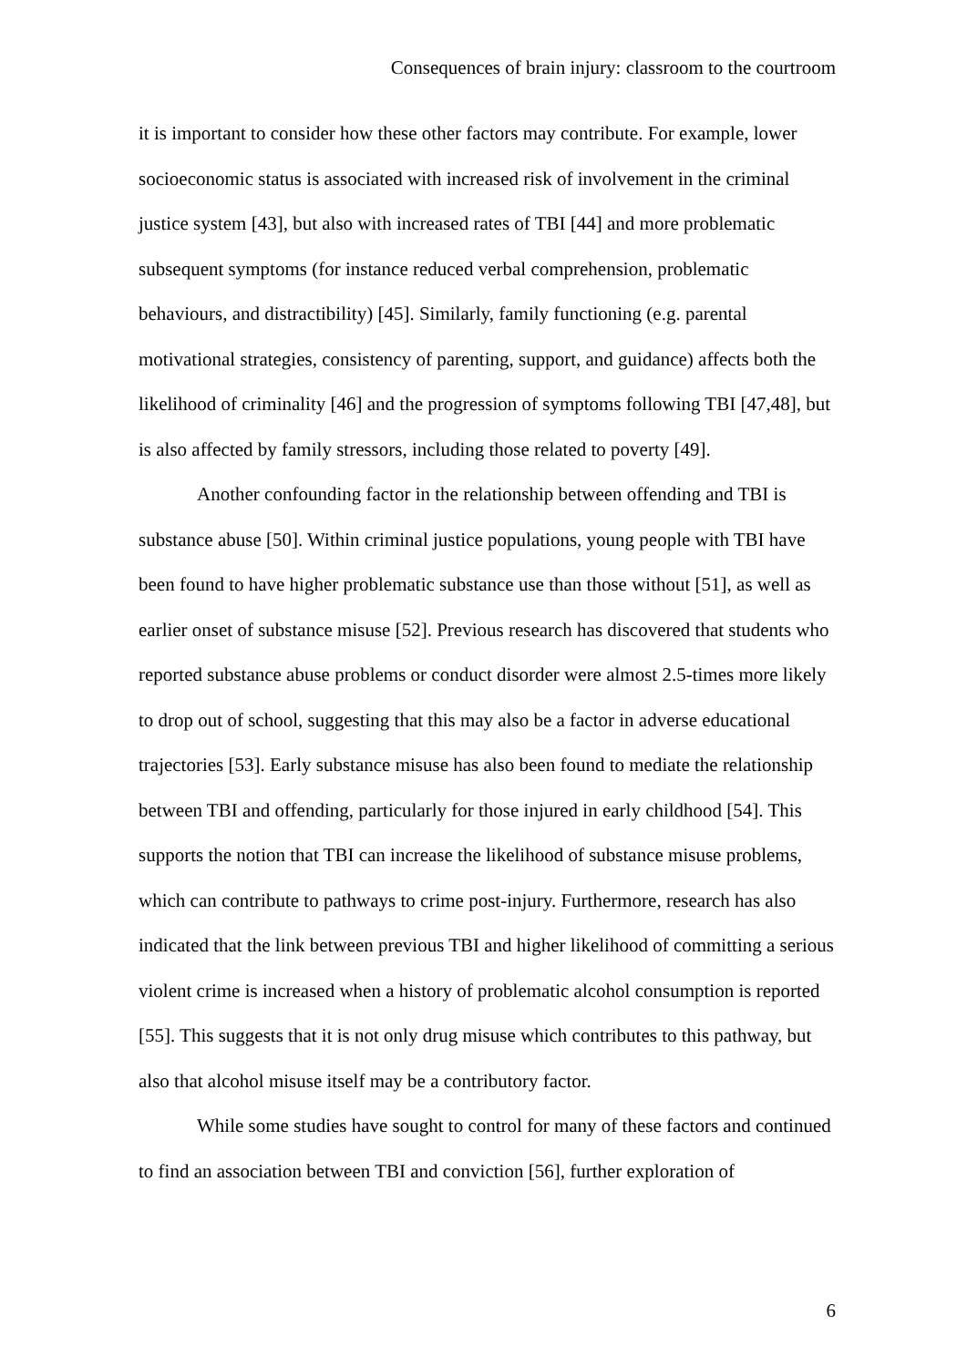Consequences of brain injury: classroom to the courtroom
it is important to consider how these other factors may contribute. For example, lower socioeconomic status is associated with increased risk of involvement in the criminal justice system [43], but also with increased rates of TBI [44] and more problematic subsequent symptoms (for instance reduced verbal comprehension, problematic behaviours, and distractibility) [45]. Similarly, family functioning (e.g. parental motivational strategies, consistency of parenting, support, and guidance) affects both the likelihood of criminality [46] and the progression of symptoms following TBI [47,48], but is also affected by family stressors, including those related to poverty [49].
Another confounding factor in the relationship between offending and TBI is substance abuse [50]. Within criminal justice populations, young people with TBI have been found to have higher problematic substance use than those without [51], as well as earlier onset of substance misuse [52]. Previous research has discovered that students who reported substance abuse problems or conduct disorder were almost 2.5-times more likely to drop out of school, suggesting that this may also be a factor in adverse educational trajectories [53]. Early substance misuse has also been found to mediate the relationship between TBI and offending, particularly for those injured in early childhood [54]. This supports the notion that TBI can increase the likelihood of substance misuse problems, which can contribute to pathways to crime post-injury. Furthermore, research has also indicated that the link between previous TBI and higher likelihood of committing a serious violent crime is increased when a history of problematic alcohol consumption is reported [55]. This suggests that it is not only drug misuse which contributes to this pathway, but also that alcohol misuse itself may be a contributory factor.
While some studies have sought to control for many of these factors and continued to find an association between TBI and conviction [56], further exploration of
6